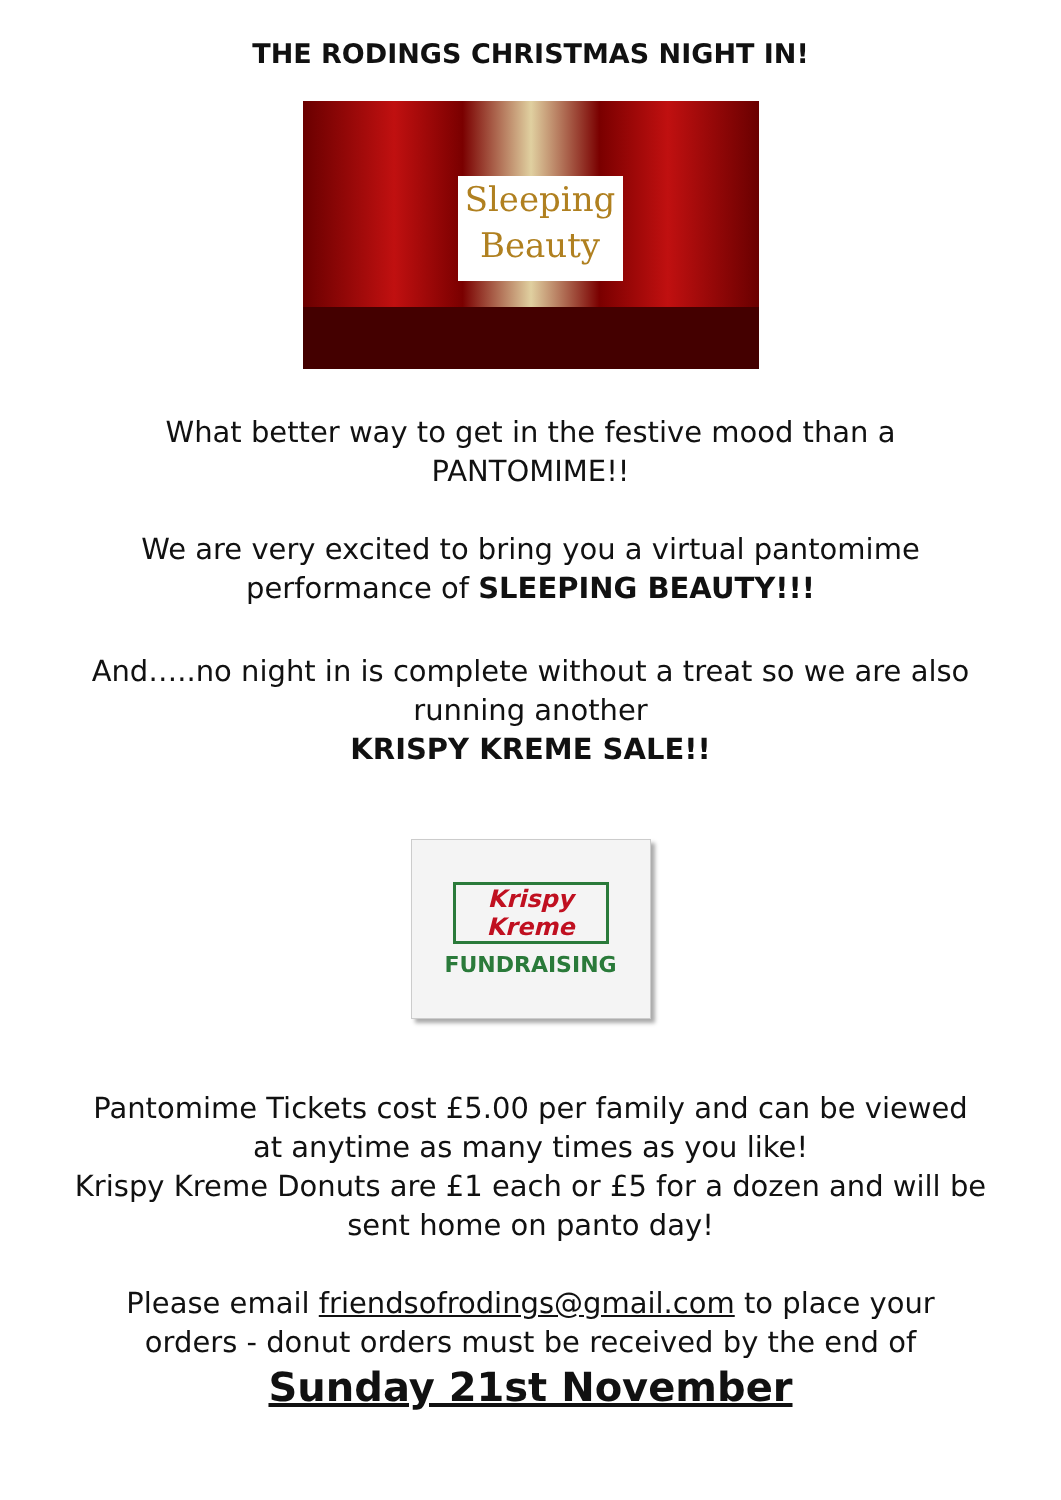THE RODINGS CHRISTMAS NIGHT IN!
Sleeping
Beauty
What better way to get in the festive mood than a
PANTOMIME!!
We are very excited to bring you a virtual pantomime
performance of SLEEPING BEAUTY!!!
And…..no night in is complete without a treat so we are also
running another
KRISPY KREME SALE!!
Krispy Kreme
FUNDRAISING
Pantomime Tickets cost £5.00 per family and can be viewed
at anytime as many times as you like!
Krispy Kreme Donuts are £1 each or £5 for a dozen and will be
sent home on panto day!
Please email friendsofrodings@gmail.com to place your
orders - donut orders must be received by the end of
Sunday 21st November